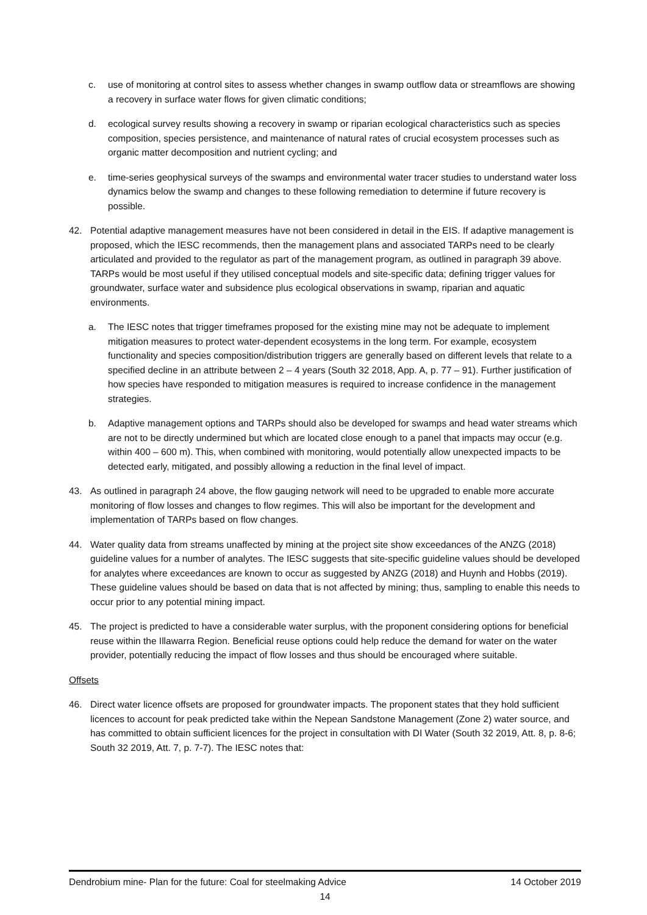c. use of monitoring at control sites to assess whether changes in swamp outflow data or streamflows are showing a recovery in surface water flows for given climatic conditions;
d. ecological survey results showing a recovery in swamp or riparian ecological characteristics such as species composition, species persistence, and maintenance of natural rates of crucial ecosystem processes such as organic matter decomposition and nutrient cycling; and
e. time-series geophysical surveys of the swamps and environmental water tracer studies to understand water loss dynamics below the swamp and changes to these following remediation to determine if future recovery is possible.
42. Potential adaptive management measures have not been considered in detail in the EIS. If adaptive management is proposed, which the IESC recommends, then the management plans and associated TARPs need to be clearly articulated and provided to the regulator as part of the management program, as outlined in paragraph 39 above. TARPs would be most useful if they utilised conceptual models and site-specific data; defining trigger values for groundwater, surface water and subsidence plus ecological observations in swamp, riparian and aquatic environments.
a. The IESC notes that trigger timeframes proposed for the existing mine may not be adequate to implement mitigation measures to protect water-dependent ecosystems in the long term. For example, ecosystem functionality and species composition/distribution triggers are generally based on different levels that relate to a specified decline in an attribute between 2 – 4 years (South 32 2018, App. A, p. 77 – 91). Further justification of how species have responded to mitigation measures is required to increase confidence in the management strategies.
b. Adaptive management options and TARPs should also be developed for swamps and head water streams which are not to be directly undermined but which are located close enough to a panel that impacts may occur (e.g. within 400 – 600 m). This, when combined with monitoring, would potentially allow unexpected impacts to be detected early, mitigated, and possibly allowing a reduction in the final level of impact.
43. As outlined in paragraph 24 above, the flow gauging network will need to be upgraded to enable more accurate monitoring of flow losses and changes to flow regimes. This will also be important for the development and implementation of TARPs based on flow changes.
44. Water quality data from streams unaffected by mining at the project site show exceedances of the ANZG (2018) guideline values for a number of analytes. The IESC suggests that site-specific guideline values should be developed for analytes where exceedances are known to occur as suggested by ANZG (2018) and Huynh and Hobbs (2019). These guideline values should be based on data that is not affected by mining; thus, sampling to enable this needs to occur prior to any potential mining impact.
45. The project is predicted to have a considerable water surplus, with the proponent considering options for beneficial reuse within the Illawarra Region. Beneficial reuse options could help reduce the demand for water on the water provider, potentially reducing the impact of flow losses and thus should be encouraged where suitable.
Offsets
46. Direct water licence offsets are proposed for groundwater impacts. The proponent states that they hold sufficient licences to account for peak predicted take within the Nepean Sandstone Management (Zone 2) water source, and has committed to obtain sufficient licences for the project in consultation with DI Water (South 32 2019, Att. 8, p. 8-6; South 32 2019, Att. 7, p. 7-7). The IESC notes that:
Dendrobium mine- Plan for the future: Coal for steelmaking Advice 14 October 2019
14